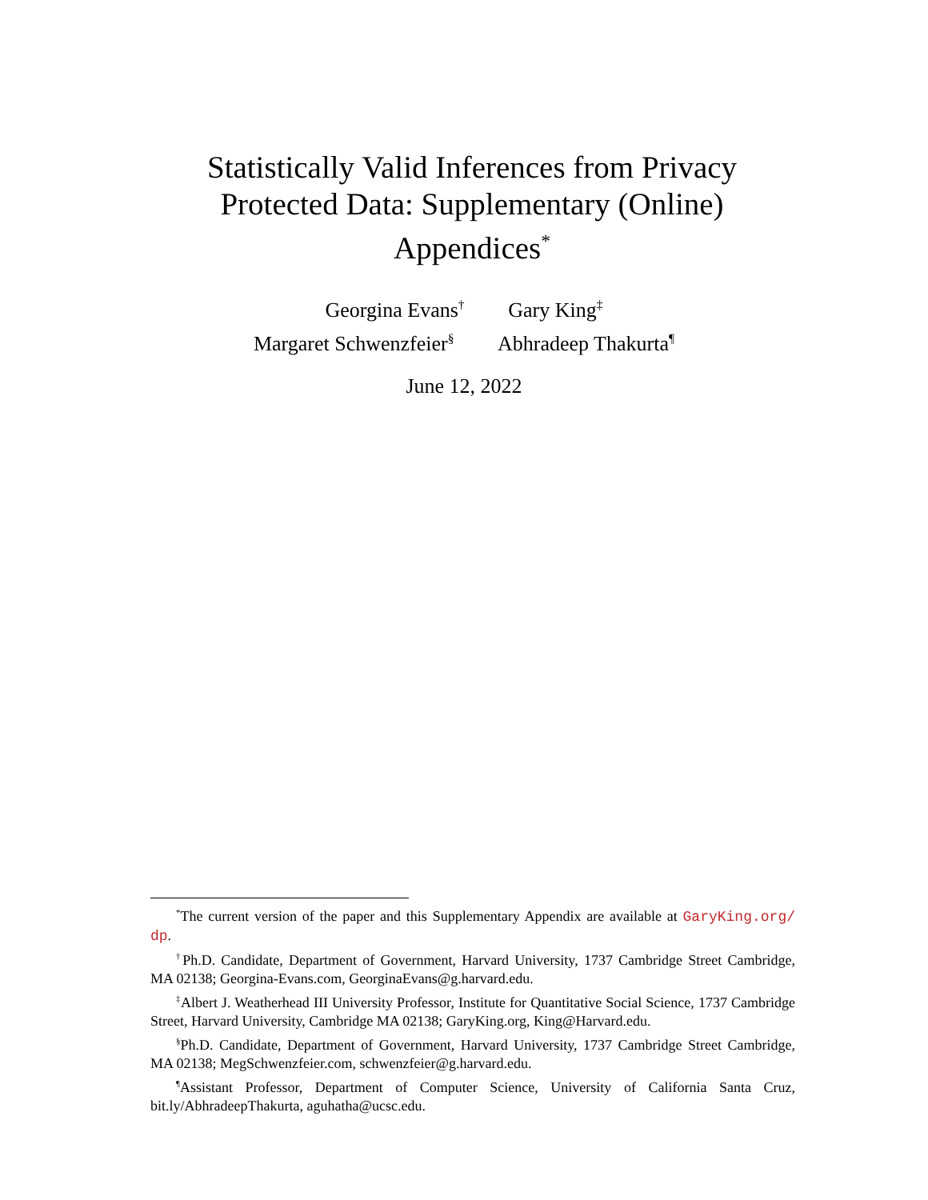Statistically Valid Inferences from Privacy Protected Data: Supplementary (Online) Appendices<sup>*</sup>
Georgina Evans<sup>†</sup> Gary King<sup>‡</sup>
Margaret Schwenzfeier<sup>§</sup> Abhradeep Thakurta<sup>¶</sup>
June 12, 2022
<sup>*</sup> The current version of the paper and this Supplementary Appendix are available at GaryKing.org/ dp.
<sup>†</sup> Ph.D. Candidate, Department of Government, Harvard University, 1737 Cambridge Street Cambridge, MA 02138; Georgina-Evans.com, GeorginaEvans@g.harvard.edu.
<sup>‡</sup> Albert J. Weatherhead III University Professor, Institute for Quantitative Social Science, 1737 Cambridge Street, Harvard University, Cambridge MA 02138; GaryKing.org, King@Harvard.edu.
<sup>§</sup> Ph.D. Candidate, Department of Government, Harvard University, 1737 Cambridge Street Cambridge, MA 02138; MegSchwenzfeier.com, schwenzfeier@g.harvard.edu.
<sup>¶</sup> Assistant Professor, Department of Computer Science, University of California Santa Cruz, bit.ly/AbhradeepThakurta, aguhatha@ucsc.edu.